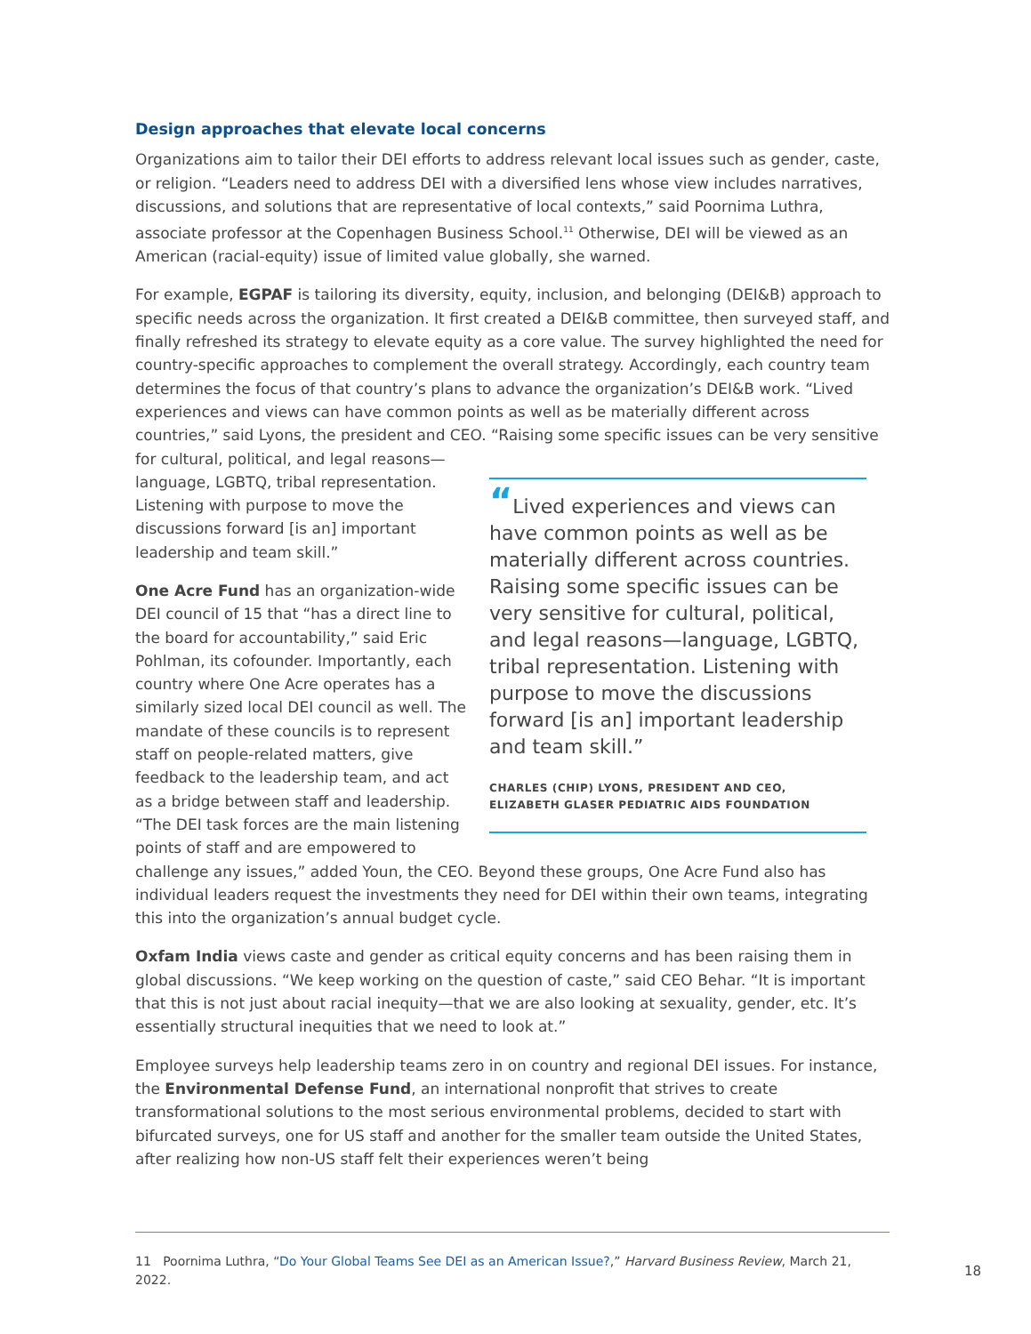Design approaches that elevate local concerns
Organizations aim to tailor their DEI efforts to address relevant local issues such as gender, caste, or religion. “Leaders need to address DEI with a diversified lens whose view includes narratives, discussions, and solutions that are representative of local contexts,” said Poornima Luthra, associate professor at the Copenhagen Business School.<sup>11</sup> Otherwise, DEI will be viewed as an American (racial-equity) issue of limited value globally, she warned.
For example, EGPAF is tailoring its diversity, equity, inclusion, and belonging (DEI&B) approach to specific needs across the organization. It first created a DEI&B committee, then surveyed staff, and finally refreshed its strategy to elevate equity as a core value. The survey highlighted the need for country-specific approaches to complement the overall strategy. Accordingly, each country team determines the focus of that country’s plans to advance the organization’s DEI&B work. “Lived experiences and views can have common points as well as be materially different across countries,” said Lyons, the president and CEO. “Raising some specific issues can be very sensitive for cultural, political, and legal
“Lived experiences and views can have common points as well as be materially different across countries. Raising some specific issues can be very sensitive for cultural, political, and legal reasons—language, LGBTQ, tribal representation. Listening with purpose to move the discussions forward [is an] important leadership and team skill.”
CHARLES (CHIP) LYONS, PRESIDENT AND CEO,
ELIZABETH GLASER PEDIATRIC AIDS FOUNDATION
reasons—language, LGBTQ, tribal representation. Listening with purpose to move the discussions forward [is an] important leadership and team skill.”
One Acre Fund has an organization-wide DEI council of 15 that “has a direct line to the board for accountability,” said Eric Pohlman, its cofounder. Importantly, each country where One Acre operates has a similarly sized local DEI council as well. The mandate of these councils is to represent staff on people-related matters, give feedback to the leadership team, and act as a bridge between staff and leadership. “The DEI task forces are the main listening points of staff and are empowered to challenge any issues,” added Youn, the CEO. Beyond these groups, One Acre Fund also has individual leaders request the investments they need for DEI within their own teams, integrating this into the organization’s annual budget cycle.
Oxfam India views caste and gender as critical equity concerns and has been raising them in global discussions. “We keep working on the question of caste,” said CEO Behar. “It is important that this is not just about racial inequity—that we are also looking at sexuality, gender, etc. It’s essentially structural inequities that we need to look at.”
Employee surveys help leadership teams zero in on country and regional DEI issues. For instance, the Environmental Defense Fund, an international nonprofit that strives to create transformational solutions to the most serious environmental problems, decided to start with bifurcated surveys, one for US staff and another for the smaller team outside the United States, after realizing how non-US staff felt their experiences weren’t being
11 Poornima Luthra, “Do Your Global Teams See DEI as an American Issue?,” Harvard Business Review, March 21, 2022.
18